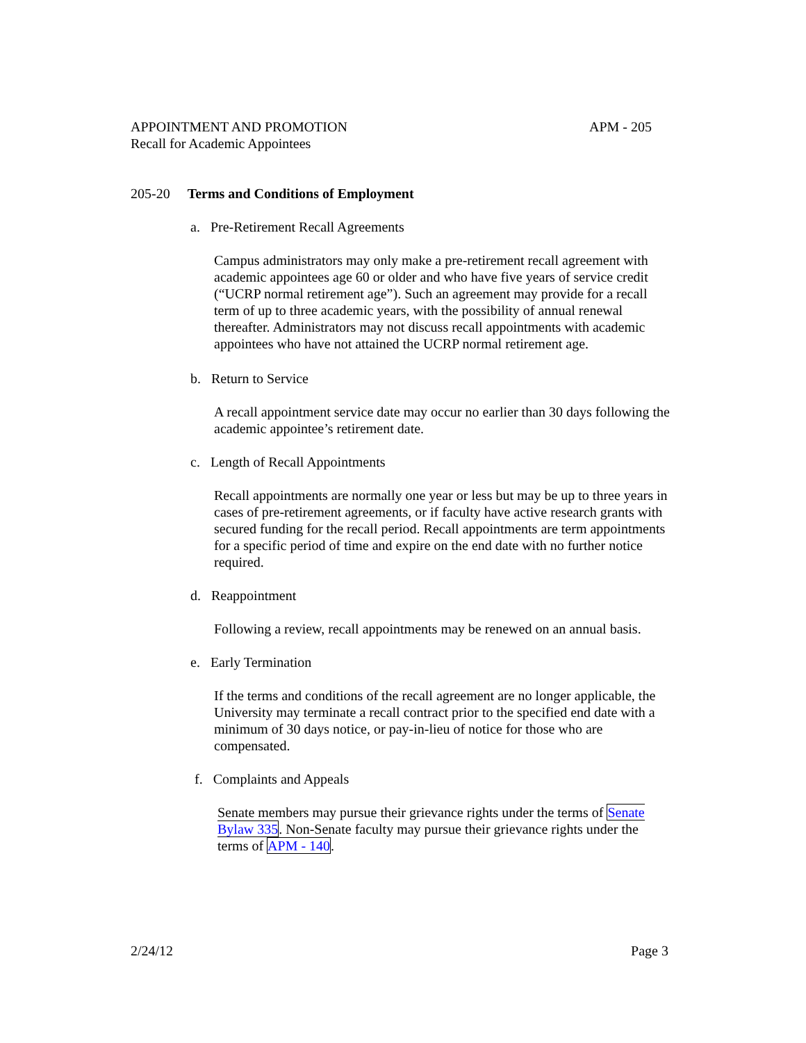APPOINTMENT AND PROMOTION APM - 205
Recall for Academic Appointees
205-20 Terms and Conditions of Employment
a. Pre-Retirement Recall Agreements
Campus administrators may only make a pre-retirement recall agreement with academic appointees age 60 or older and who have five years of service credit (“UCRP normal retirement age”). Such an agreement may provide for a recall term of up to three academic years, with the possibility of annual renewal thereafter. Administrators may not discuss recall appointments with academic appointees who have not attained the UCRP normal retirement age.
b. Return to Service
A recall appointment service date may occur no earlier than 30 days following the academic appointee’s retirement date.
c. Length of Recall Appointments
Recall appointments are normally one year or less but may be up to three years in cases of pre-retirement agreements, or if faculty have active research grants with secured funding for the recall period. Recall appointments are term appointments for a specific period of time and expire on the end date with no further notice required.
d. Reappointment
Following a review, recall appointments may be renewed on an annual basis.
e. Early Termination
If the terms and conditions of the recall agreement are no longer applicable, the University may terminate a recall contract prior to the specified end date with a minimum of 30 days notice, or pay-in-lieu of notice for those who are compensated.
f. Complaints and Appeals
Senate members may pursue their grievance rights under the terms of Senate Bylaw 335. Non-Senate faculty may pursue their grievance rights under the terms of APM - 140.
2/24/12 Page 3